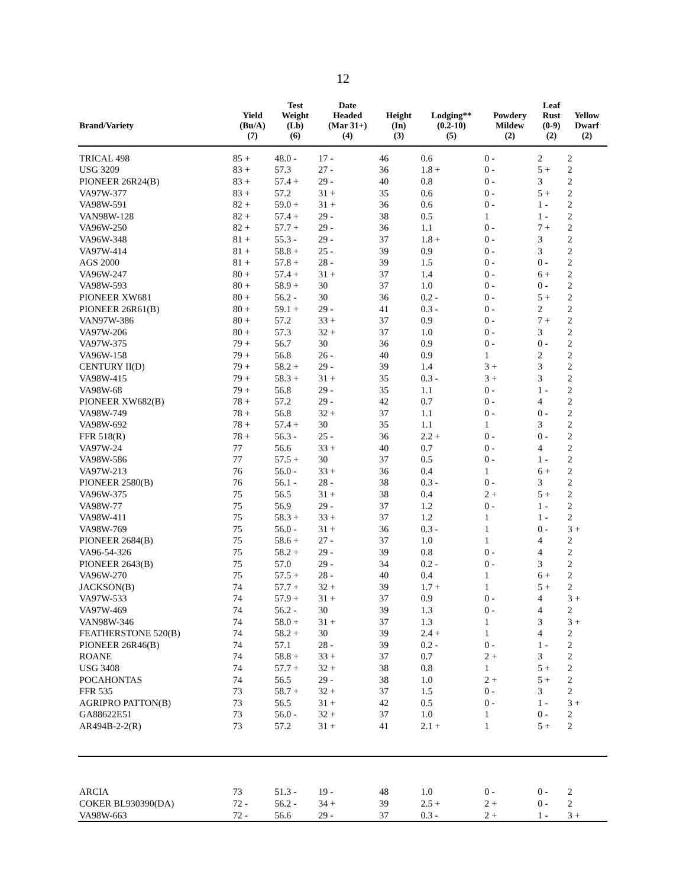12
| Brand/Variety | Yield (Bu/A) | Test Weight (Lb) | Date Headed (Mar 31+) | Height (In) | Lodging** (0.2-10) | Powdery Mildew | Leaf Rust (0-9) | Yellow Dwarf |
| --- | --- | --- | --- | --- | --- | --- | --- | --- |
| | (7) | (6) | (4) | (3) | (5) | (2) | (2) | (2) |
| TRICAL 498 | 85 + | 48.0 - | 17 - | 46 | 0.6 | 0 - | 2 | 2 |
| USG 3209 | 83 + | 57.3 | 27 - | 36 | 1.8 + | 0 - | 5 + | 2 |
| PIONEER 26R24(B) | 83 + | 57.4 + | 29 - | 40 | 0.8 | 0 - | 3 | 2 |
| VA97W-377 | 83 + | 57.2 | 31 + | 35 | 0.6 | 0 - | 5 + | 2 |
| VA98W-591 | 82 + | 59.0 + | 31 + | 36 | 0.6 | 0 - | 1 - | 2 |
| VAN98W-128 | 82 + | 57.4 + | 29 - | 38 | 0.5 | 1 | 1 - | 2 |
| VA96W-250 | 82 + | 57.7 + | 29 - | 36 | 1.1 | 0 - | 7 + | 2 |
| VA96W-348 | 81 + | 55.3 - | 29 - | 37 | 1.8 + | 0 - | 3 | 2 |
| VA97W-414 | 81 + | 58.8 + | 25 - | 39 | 0.9 | 0 - | 3 | 2 |
| AGS 2000 | 81 + | 57.8 + | 28 - | 39 | 1.5 | 0 - | 0 - | 2 |
| VA96W-247 | 80 + | 57.4 + | 31 + | 37 | 1.4 | 0 - | 6 + | 2 |
| VA98W-593 | 80 + | 58.9 + | 30 | 37 | 1.0 | 0 - | 0 - | 2 |
| PIONEER XW681 | 80 + | 56.2 - | 30 | 36 | 0.2 - | 0 - | 5 + | 2 |
| PIONEER 26R61(B) | 80 + | 59.1 + | 29 - | 41 | 0.3 - | 0 - | 2 | 2 |
| VAN97W-386 | 80 + | 57.2 | 33 + | 37 | 0.9 | 0 - | 7 + | 2 |
| VA97W-206 | 80 + | 57.3 | 32 + | 37 | 1.0 | 0 - | 3 | 2 |
| VA97W-375 | 79 + | 56.7 | 30 | 36 | 0.9 | 0 - | 0 - | 2 |
| VA96W-158 | 79 + | 56.8 | 26 - | 40 | 0.9 | 1 | 2 | 2 |
| CENTURY II(D) | 79 + | 58.2 + | 29 - | 39 | 1.4 | 3 + | 3 | 2 |
| VA98W-415 | 79 + | 58.3 + | 31 + | 35 | 0.3 - | 3 + | 3 | 2 |
| VA98W-68 | 79 + | 56.8 | 29 - | 35 | 1.1 | 0 - | 1 - | 2 |
| PIONEER XW682(B) | 78 + | 57.2 | 29 - | 42 | 0.7 | 0 - | 4 | 2 |
| VA98W-749 | 78 + | 56.8 | 32 + | 37 | 1.1 | 0 - | 0 - | 2 |
| VA98W-692 | 78 + | 57.4 + | 30 | 35 | 1.1 | 1 | 3 | 2 |
| FFR 518(R) | 78 + | 56.3 - | 25 - | 36 | 2.2 + | 0 - | 0 - | 2 |
| VA97W-24 | 77 | 56.6 | 33 + | 40 | 0.7 | 0 - | 4 | 2 |
| VA98W-586 | 77 | 57.5 + | 30 | 37 | 0.5 | 0 - | 1 - | 2 |
| VA97W-213 | 76 | 56.0 - | 33 + | 36 | 0.4 | 1 | 6 + | 2 |
| PIONEER 2580(B) | 76 | 56.1 - | 28 - | 38 | 0.3 - | 0 - | 3 | 2 |
| VA96W-375 | 75 | 56.5 | 31 + | 38 | 0.4 | 2 + | 5 + | 2 |
| VA98W-77 | 75 | 56.9 | 29 - | 37 | 1.2 | 0 - | 1 - | 2 |
| VA98W-411 | 75 | 58.3 + | 33 + | 37 | 1.2 | 1 | 1 - | 2 |
| VA98W-769 | 75 | 56.0 - | 31 + | 36 | 0.3 - | 1 | 0 - | 3 + |
| PIONEER 2684(B) | 75 | 58.6 + | 27 - | 37 | 1.0 | 1 | 4 | 2 |
| VA96-54-326 | 75 | 58.2 + | 29 - | 39 | 0.8 | 0 - | 4 | 2 |
| PIONEER 2643(B) | 75 | 57.0 | 29 - | 34 | 0.2 - | 0 - | 3 | 2 |
| VA96W-270 | 75 | 57.5 + | 28 - | 40 | 0.4 | 1 | 6 + | 2 |
| JACKSON(B) | 74 | 57.7 + | 32 + | 39 | 1.7 + | 1 | 5 + | 2 |
| VA97W-533 | 74 | 57.9 + | 31 + | 37 | 0.9 | 0 - | 4 | 3 + |
| VA97W-469 | 74 | 56.2 - | 30 | 39 | 1.3 | 0 - | 4 | 2 |
| VAN98W-346 | 74 | 58.0 + | 31 + | 37 | 1.3 | 1 | 3 | 3 + |
| FEATHERSTONE 520(B) | 74 | 58.2 + | 30 | 39 | 2.4 + | 1 | 4 | 2 |
| PIONEER 26R46(B) | 74 | 57.1 | 28 - | 39 | 0.2 - | 0 - | 1 - | 2 |
| ROANE | 74 | 58.8 + | 33 + | 37 | 0.7 | 2 + | 3 | 2 |
| USG 3408 | 74 | 57.7 + | 32 + | 38 | 0.8 | 1 | 5 + | 2 |
| POCAHONTAS | 74 | 56.5 | 29 - | 38 | 1.0 | 2 + | 5 + | 2 |
| FFR 535 | 73 | 58.7 + | 32 + | 37 | 1.5 | 0 - | 3 | 2 |
| AGRIPRO PATTON(B) | 73 | 56.5 | 31 + | 42 | 0.5 | 0 - | 1 - | 3 + |
| GA88622E51 | 73 | 56.0 - | 32 + | 37 | 1.0 | 1 | 0 - | 2 |
| AR494B-2-2(R) | 73 | 57.2 | 31 + | 41 | 2.1 + | 1 | 5 + | 2 |
| ARCIA | 73 | 51.3 - | 19 - | 48 | 1.0 | 0 - | 0 - | 2 |
| COKER BL930390(DA) | 72 - | 56.2 - | 34 + | 39 | 2.5 + | 2 + | 0 - | 2 |
| VA98W-663 | 72 - | 56.6 | 29 - | 37 | 0.3 - | 2 + | 1 - | 3 + |